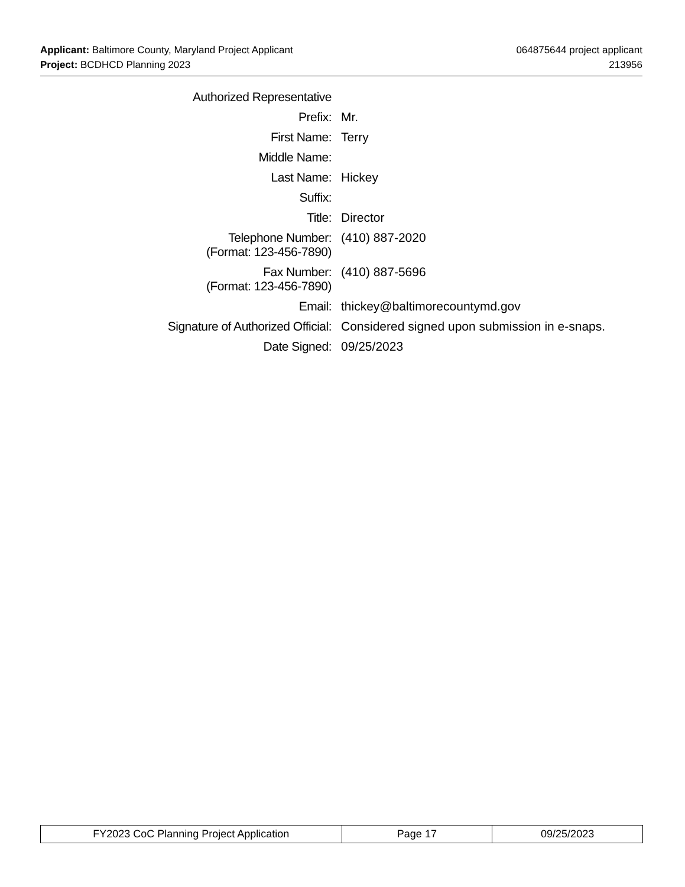064875644 project applicant
213956
Applicant: Baltimore County, Maryland Project Applicant
Project: BCDHCD Planning 2023
| Authorized Representative | |
| Prefix: | Mr. |
| First Name: | Terry |
| Middle Name: | |
| Last Name: | Hickey |
| Suffix: | |
| Title: | Director |
| Telephone Number: (Format: 123-456-7890) | (410) 887-2020 |
| Fax Number: (Format: 123-456-7890) | (410) 887-5696 |
| Email: | thickey@baltimorecountymd.gov |
| Signature of Authorized Official: | Considered signed upon submission in e-snaps. |
| Date Signed: | 09/25/2023 |
| FY2023 CoC Planning Project Application | Page 17 | 09/25/2023 |